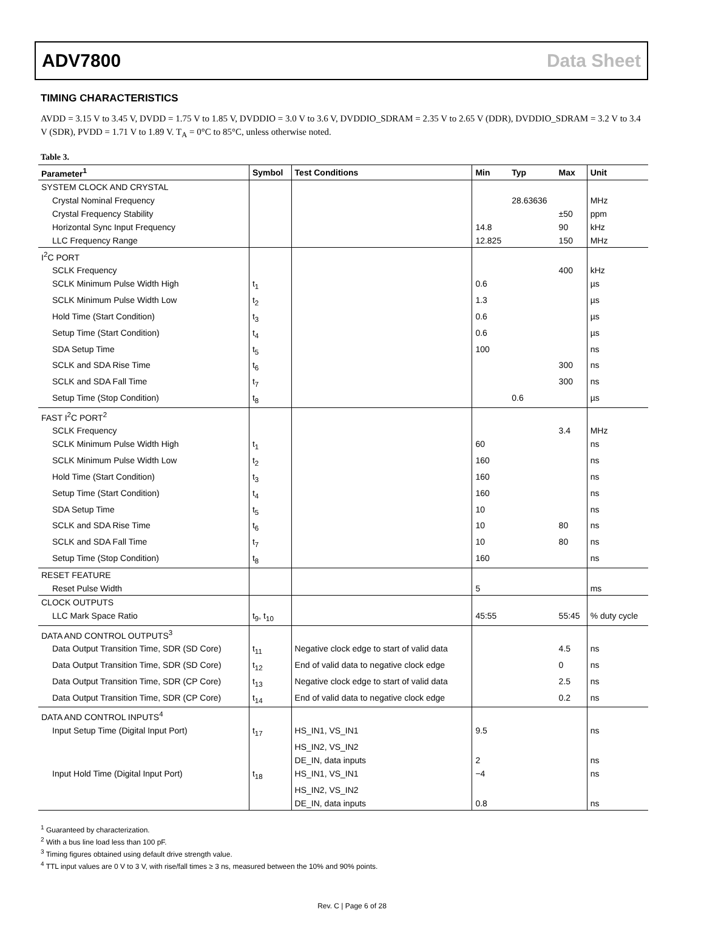ADV7800 Data Sheet
TIMING CHARACTERISTICS
AVDD = 3.15 V to 3.45 V, DVDD = 1.75 V to 1.85 V, DVDDIO = 3.0 V to 3.6 V, DVDDIO_SDRAM = 2.35 V to 2.65 V (DDR), DVDDIO_SDRAM = 3.2 V to 3.4 V (SDR), PVDD = 1.71 V to 1.89 V. T<sub>A</sub> = 0°C to 85°C, unless otherwise noted.
Table 3.
| Parameter<sup>1</sup> | Symbol | Test Conditions | Min | Typ | Max | Unit |
| --- | --- | --- | --- | --- | --- | --- |
| SYSTEM CLOCK AND CRYSTAL | | | | | | |
| Crystal Nominal Frequency | | | | 28.63636 | | MHz |
| Crystal Frequency Stability | | | | | ±50 | ppm |
| Horizontal Sync Input Frequency | | | 14.8 | | 90 | kHz |
| LLC Frequency Range | | | 12.825 | | 150 | MHz |
| I<sup>2</sup>C PORT | | | | | | |
| SCLK Frequency | | | | | 400 | kHz |
| SCLK Minimum Pulse Width High | t<sub>1</sub> | | 0.6 | | | µs |
| SCLK Minimum Pulse Width Low | t<sub>2</sub> | | 1.3 | | | µs |
| Hold Time (Start Condition) | t<sub>3</sub> | | 0.6 | | | µs |
| Setup Time (Start Condition) | t<sub>4</sub> | | 0.6 | | | µs |
| SDA Setup Time | t<sub>5</sub> | | 100 | | | ns |
| SCLK and SDA Rise Time | t<sub>6</sub> | | | | 300 | ns |
| SCLK and SDA Fall Time | t<sub>7</sub> | | | | 300 | ns |
| Setup Time (Stop Condition) | t<sub>8</sub> | | | 0.6 | | µs |
| FAST I<sup>2</sup>C PORT<sup>2</sup> | | | | | | |
| SCLK Frequency | | | | | 3.4 | MHz |
| SCLK Minimum Pulse Width High | t<sub>1</sub> | | 60 | | | ns |
| SCLK Minimum Pulse Width Low | t<sub>2</sub> | | 160 | | | ns |
| Hold Time (Start Condition) | t<sub>3</sub> | | 160 | | | ns |
| Setup Time (Start Condition) | t<sub>4</sub> | | 160 | | | ns |
| SDA Setup Time | t<sub>5</sub> | | 10 | | | ns |
| SCLK and SDA Rise Time | t<sub>6</sub> | | 10 | | 80 | ns |
| SCLK and SDA Fall Time | t<sub>7</sub> | | 10 | | 80 | ns |
| Setup Time (Stop Condition) | t<sub>8</sub> | | 160 | | | ns |
| RESET FEATURE | | | | | | |
| Reset Pulse Width | | | 5 | | | ms |
| CLOCK OUTPUTS | | | | | | |
| LLC Mark Space Ratio | t<sub>9</sub>, t<sub>10</sub> | | 45:55 | | 55:45 | % duty cycle |
| DATA AND CONTROL OUTPUTS<sup>3</sup> | | | | | | |
| Data Output Transition Time, SDR (SD Core) | t<sub>11</sub> | Negative clock edge to start of valid data | | | 4.5 | ns |
| Data Output Transition Time, SDR (SD Core) | t<sub>12</sub> | End of valid data to negative clock edge | | | 0 | ns |
| Data Output Transition Time, SDR (CP Core) | t<sub>13</sub> | Negative clock edge to start of valid data | | | 2.5 | ns |
| Data Output Transition Time, SDR (CP Core) | t<sub>14</sub> | End of valid data to negative clock edge | | | 0.2 | ns |
| DATA AND CONTROL INPUTS<sup>4</sup> | | | | | | |
| Input Setup Time (Digital Input Port) | t<sub>17</sub> | HS_IN1, VS_IN1 | 9.5 | | | ns |
| | | HS_IN2, VS_IN2 | | | | |
| | | DE_IN, data inputs | 2 | | | ns |
| Input Hold Time (Digital Input Port) | t<sub>18</sub> | HS_IN1, VS_IN1 | −4 | | | ns |
| | | HS_IN2, VS_IN2 | | | | |
| | | DE_IN, data inputs | 0.8 | | | ns |
<sup>1</sup> Guaranteed by characterization.
<sup>2</sup> With a bus line load less than 100 pF.
<sup>3</sup> Timing figures obtained using default drive strength value.
<sup>4</sup> TTL input values are 0 V to 3 V, with rise/fall times ≥ 3 ns, measured between the 10% and 90% points.
Rev. C | Page 6 of 28